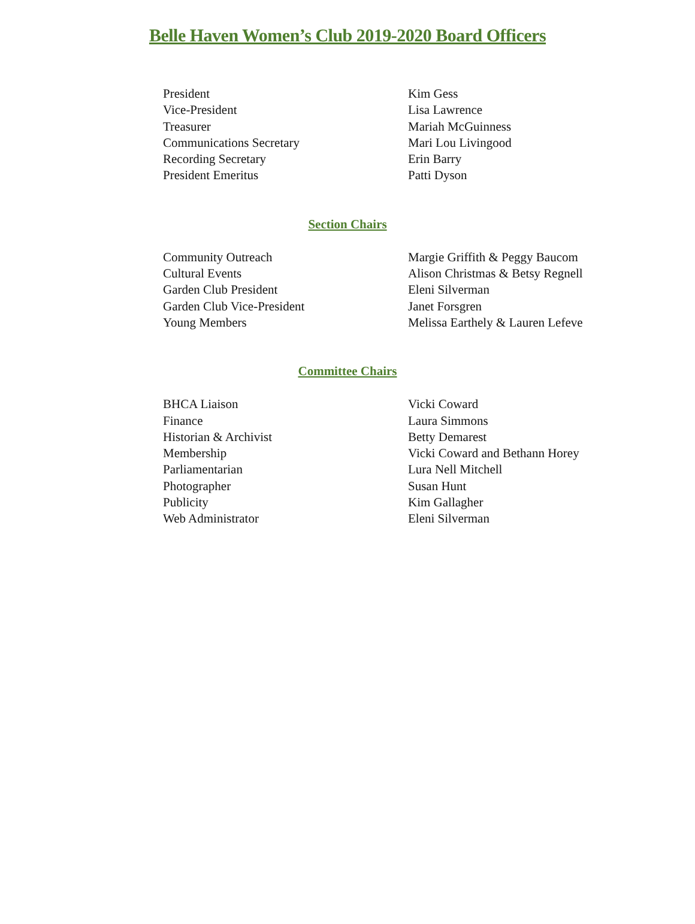Belle Haven Women’s Club 2019-2020 Board Officers
| President | Kim Gess |
| Vice-President | Lisa Lawrence |
| Treasurer | Mariah McGuinness |
| Communications Secretary | Mari Lou Livingood |
| Recording Secretary | Erin Barry |
| President Emeritus | Patti Dyson |
Section Chairs
| Community Outreach | Margie Griffith & Peggy Baucom |
| Cultural Events | Alison Christmas & Betsy Regnell |
| Garden Club President | Eleni Silverman |
| Garden Club Vice-President | Janet Forsgren |
| Young Members | Melissa Earthely & Lauren Lefeve |
Committee Chairs
| BHCA Liaison | Vicki Coward |
| Finance | Laura Simmons |
| Historian & Archivist | Betty Demarest |
| Membership | Vicki Coward and Bethann Horey |
| Parliamentarian | Lura Nell Mitchell |
| Photographer | Susan Hunt |
| Publicity | Kim Gallagher |
| Web Administrator | Eleni Silverman |